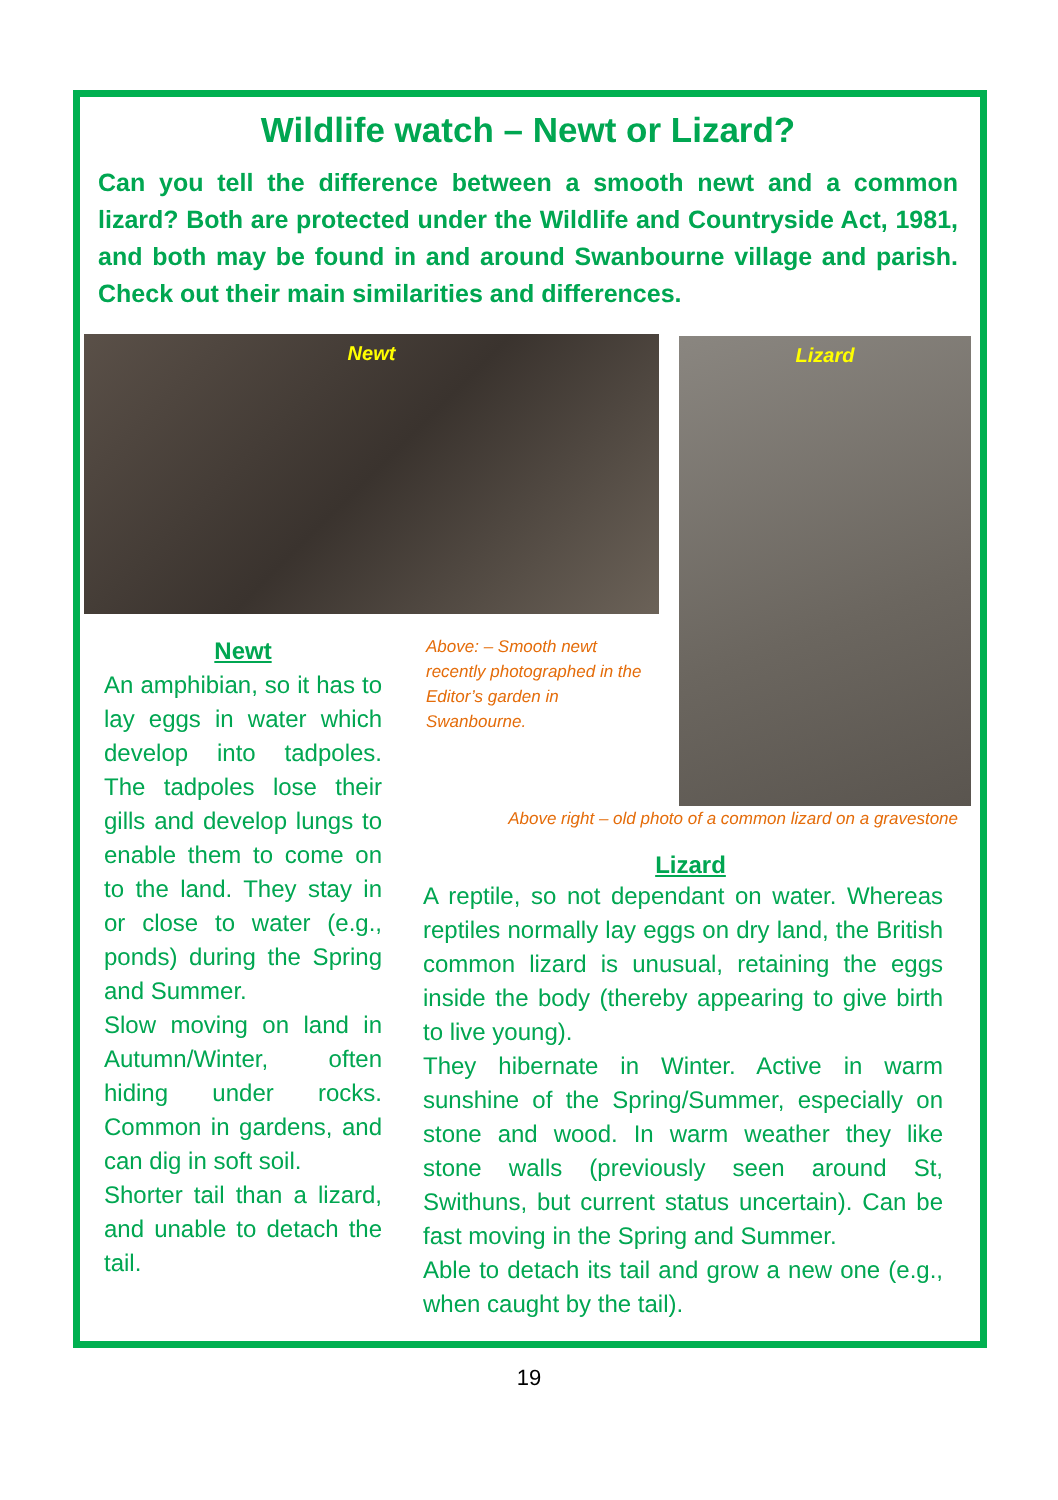Wildlife watch – Newt or Lizard?
Can you tell the difference between a smooth newt and a common lizard? Both are protected under the Wildlife and Countryside Act, 1981, and both may be found in and around Swanbourne village and parish. Check out their main similarities and differences.
Newt
Newt
An amphibian, so it has to lay eggs in water which develop into tadpoles. The tadpoles lose their gills and develop lungs to enable them to come on to the land. They stay in or close to water (e.g., ponds) during the Spring and Summer.
Slow moving on land in Autumn/Winter, often hiding under rocks. Common in gardens, and can dig in soft soil.
Shorter tail than a lizard, and unable to detach the tail.
Above: – Smooth newt recently photographed in the Editor’s garden in Swanbourne.
Lizard
Above right – old photo of a common lizard on a gravestone
Lizard
A reptile, so not dependant on water. Whereas reptiles normally lay eggs on dry land, the British common lizard is unusual, retaining the eggs inside the body (thereby appearing to give birth to live young).
They hibernate in Winter. Active in warm sunshine of the Spring/Summer, especially on stone and wood. In warm weather they like stone walls (previously seen around St, Swithuns, but current status uncertain). Can be fast moving in the Spring and Summer.
Able to detach its tail and grow a new one (e.g., when caught by the tail).
19